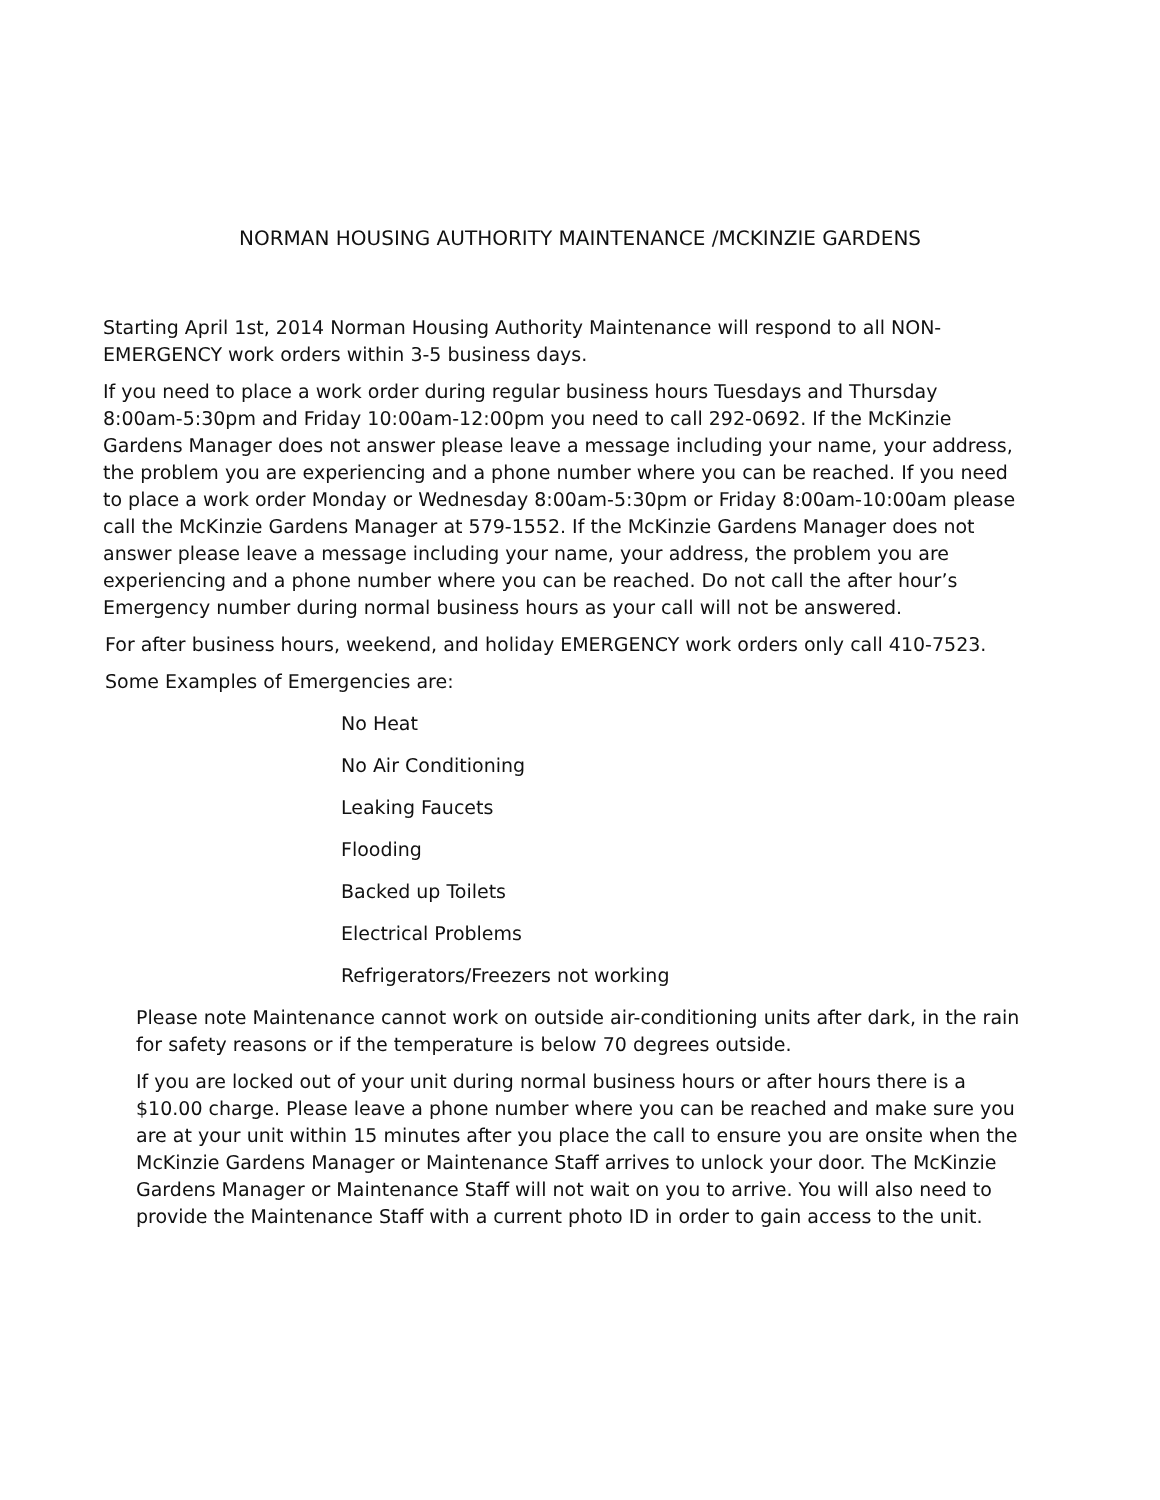NORMAN HOUSING AUTHORITY MAINTENANCE /MCKINZIE GARDENS
Starting April 1st, 2014 Norman Housing Authority Maintenance will respond to all NON-EMERGENCY work orders within 3-5 business days.
If you need to place a work order during regular business hours Tuesdays and Thursday 8:00am-5:30pm and Friday 10:00am-12:00pm you need to call 292-0692. If the McKinzie Gardens Manager does not answer please leave a message including your name, your address, the problem you are experiencing and a phone number where you can be reached. If you need to place a work order Monday or Wednesday 8:00am-5:30pm or Friday 8:00am-10:00am please call the McKinzie Gardens Manager at 579-1552. If the McKinzie Gardens Manager does not answer please leave a message including your name, your address, the problem you are experiencing and a phone number where you can be reached. Do not call the after hour’s Emergency number during normal business hours as your call will not be answered.
For after business hours, weekend, and holiday EMERGENCY work orders only call 410-7523.
Some Examples of Emergencies are:
No Heat
No Air Conditioning
Leaking Faucets
Flooding
Backed up Toilets
Electrical Problems
Refrigerators/Freezers not working
Please note Maintenance cannot work on outside air-conditioning units after dark, in the rain for safety reasons or if the temperature is below 70 degrees outside.
If you are locked out of your unit during normal business hours or after hours there is a $10.00 charge. Please leave a phone number where you can be reached and make sure you are at your unit within 15 minutes after you place the call to ensure you are onsite when the McKinzie Gardens Manager or Maintenance Staff arrives to unlock your door. The McKinzie Gardens Manager or Maintenance Staff will not wait on you to arrive. You will also need to provide the Maintenance Staff with a current photo ID in order to gain access to the unit.